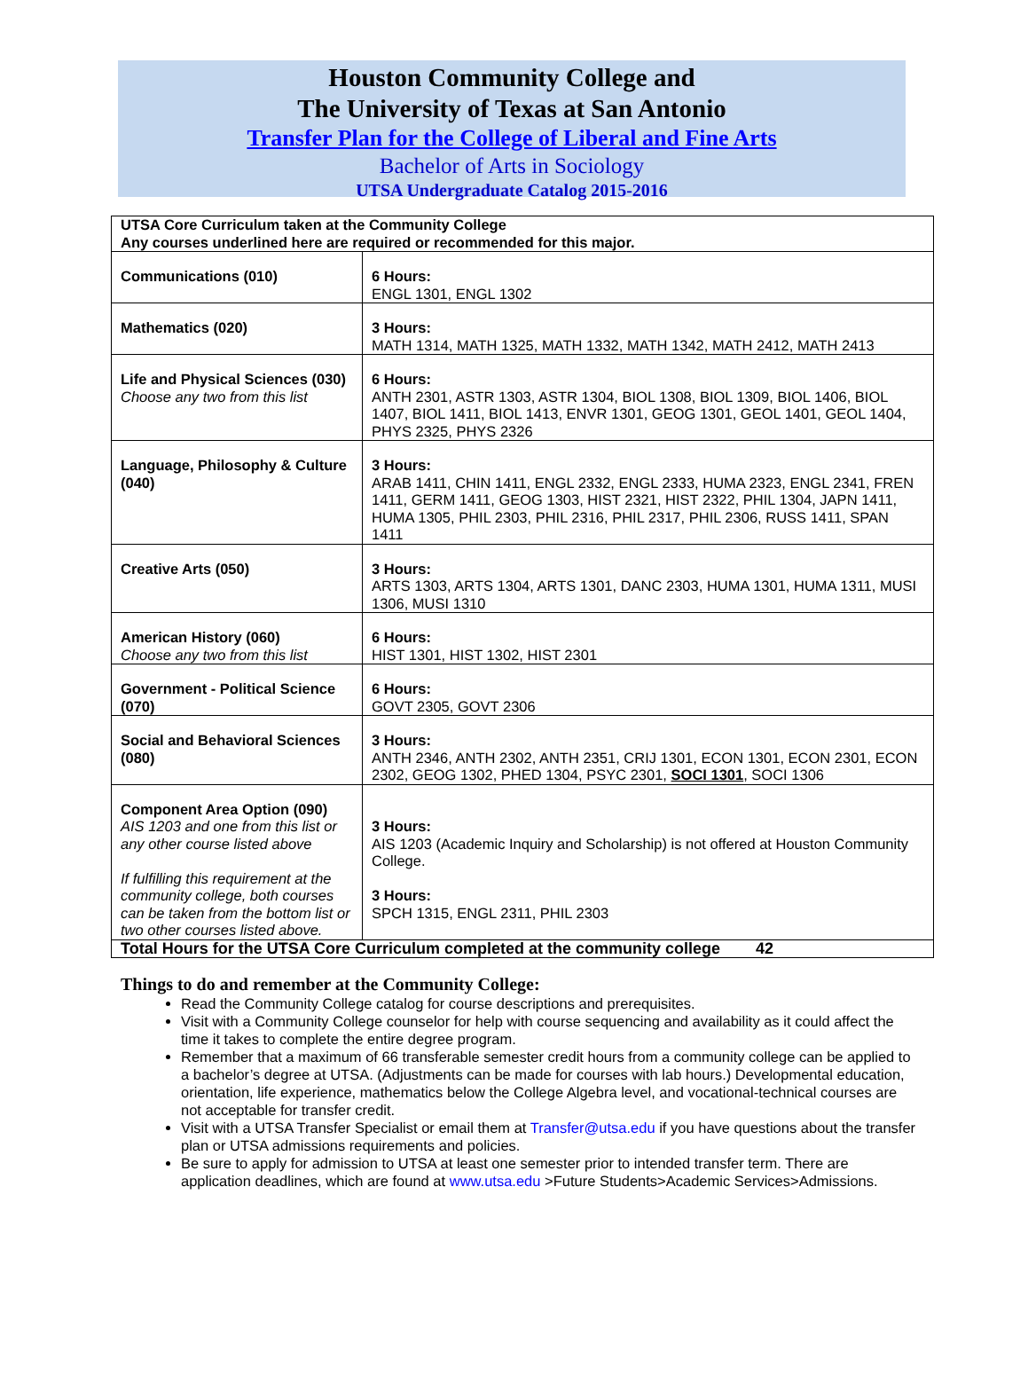Houston Community College and
The University of Texas at San Antonio
Transfer Plan for the College of Liberal and Fine Arts
Bachelor of Arts in Sociology
UTSA Undergraduate Catalog 2015-2016
| UTSA Core Curriculum taken at the Community College Any courses underlined here are required or recommended for this major. | |
| Communications (010) | 6 Hours: ENGL 1301, ENGL 1302 |
| Mathematics (020) | 3 Hours: MATH 1314, MATH 1325, MATH 1332, MATH 1342, MATH 2412, MATH 2413 |
| Life and Physical Sciences (030) Choose any two from this list | 6 Hours: ANTH 2301, ASTR 1303, ASTR 1304, BIOL 1308, BIOL 1309, BIOL 1406, BIOL 1407, BIOL 1411, BIOL 1413, ENVR 1301, GEOG 1301, GEOL 1401, GEOL 1404, PHYS 2325, PHYS 2326 |
| Language, Philosophy & Culture (040) | 3 Hours: ARAB 1411, CHIN 1411, ENGL 2332, ENGL 2333, HUMA 2323, ENGL 2341, FREN 1411, GERM 1411, GEOG 1303, HIST 2321, HIST 2322, PHIL 1304, JAPN 1411, HUMA 1305, PHIL 2303, PHIL 2316, PHIL 2317, PHIL 2306, RUSS 1411, SPAN 1411 |
| Creative Arts (050) | 3 Hours: ARTS 1303, ARTS 1304, ARTS 1301, DANC 2303, HUMA 1301, HUMA 1311, MUSI 1306, MUSI 1310 |
| American History (060) Choose any two from this list | 6 Hours: HIST 1301, HIST 1302, HIST 2301 |
| Government - Political Science (070) | 6 Hours: GOVT 2305, GOVT 2306 |
| Social and Behavioral Sciences (080) | 3 Hours: ANTH 2346, ANTH 2302, ANTH 2351, CRIJ 1301, ECON 1301, ECON 2301, ECON 2302, GEOG 1302, PHED 1304, PSYC 2301, SOCI 1301 , SOCI 1306 |
| Component Area Option (090) AIS 1203 and one from this list or any other course listed above If fulfilling this requirement at the community college, both courses can be taken from the bottom list or two other courses listed above. | 3 Hours: AIS 1203 (Academic Inquiry and Scholarship) is not offered at Houston Community College. 3 Hours: SPCH 1315, ENGL 2311, PHIL 2303 |
| Total Hours for the UTSA Core Curriculum completed at the community college 42 | |
Things to do and remember at the Community College:
Read the Community College catalog for course descriptions and prerequisites.
Visit with a Community College counselor for help with course sequencing and availability as it could affect the time it takes to complete the entire degree program.
Remember that a maximum of 66 transferable semester credit hours from a community college can be applied to a bachelor’s degree at UTSA. (Adjustments can be made for courses with lab hours.) Developmental education, orientation, life experience, mathematics below the College Algebra level, and vocational-technical courses are not acceptable for transfer credit.
Visit with a UTSA Transfer Specialist or email them at Transfer@utsa.edu if you have questions about the transfer plan or UTSA admissions requirements and policies.
Be sure to apply for admission to UTSA at least one semester prior to intended transfer term. There are application deadlines, which are found at www.utsa.edu >Future Students>Academic Services>Admissions.